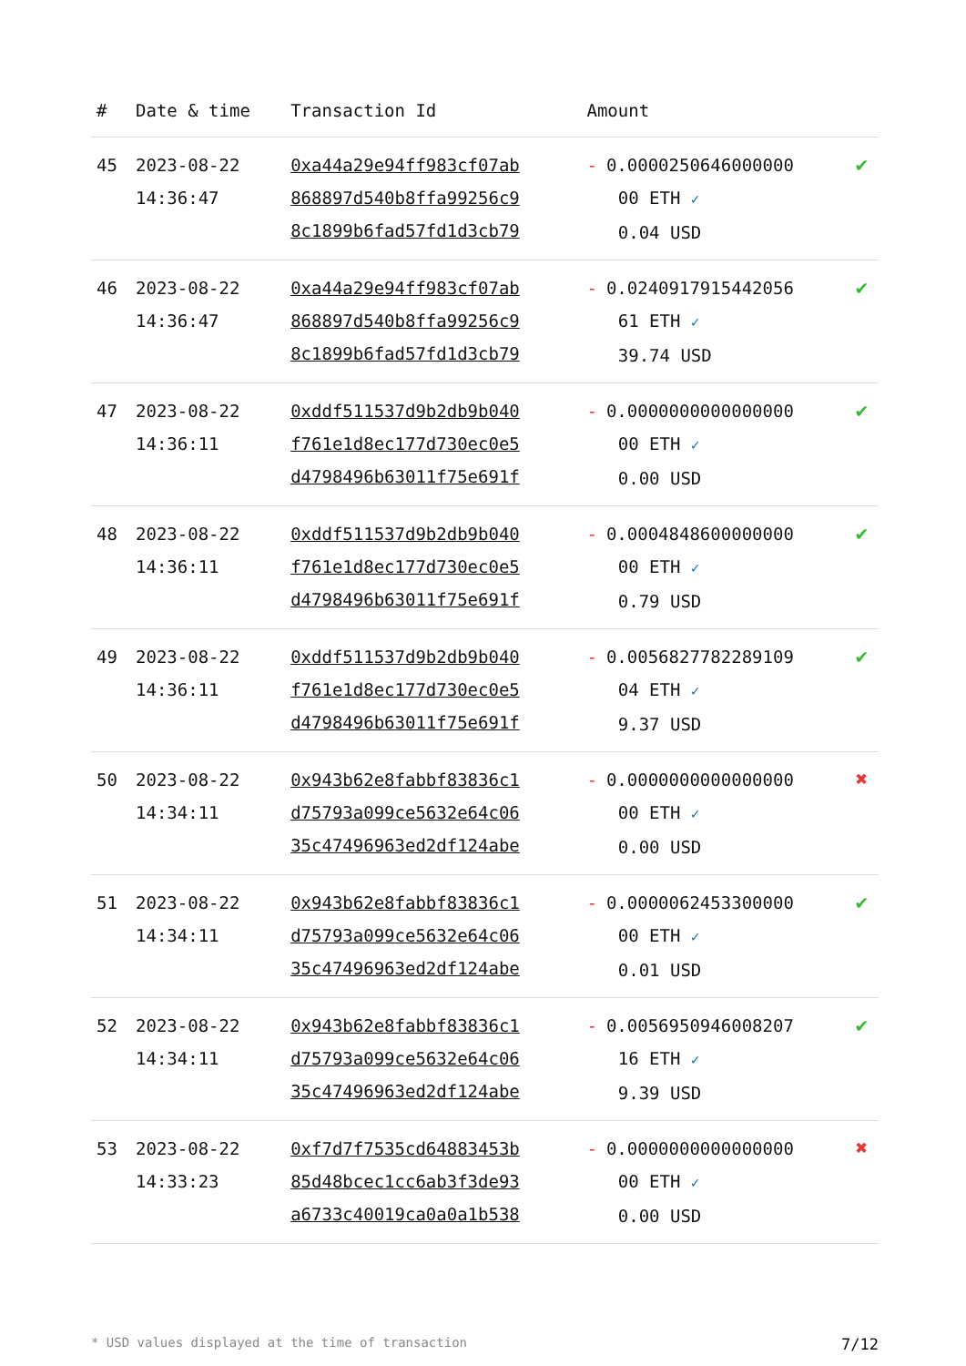| # | Date & time | Transaction Id | Amount | |
| --- | --- | --- | --- | --- |
| 45 | 2023-08-22 14:36:47 | 0xa44a29e94ff983cf07ab 868897d540b8ffa99256c9 8c1899b6fad57fd1d3cb79 | - 0.0000250646000000 00 ETH ✓ 0.04 USD | ✔ |
| 46 | 2023-08-22 14:36:47 | 0xa44a29e94ff983cf07ab 868897d540b8ffa99256c9 8c1899b6fad57fd1d3cb79 | - 0.0240917915442056 61 ETH ✓ 39.74 USD | ✔ |
| 47 | 2023-08-22 14:36:11 | 0xddf511537d9b2db9b040 f761e1d8ec177d730ec0e5 d4798496b63011f75e691f | - 0.0000000000000000 00 ETH ✓ 0.00 USD | ✔ |
| 48 | 2023-08-22 14:36:11 | 0xddf511537d9b2db9b040 f761e1d8ec177d730ec0e5 d4798496b63011f75e691f | - 0.0004848600000000 00 ETH ✓ 0.79 USD | ✔ |
| 49 | 2023-08-22 14:36:11 | 0xddf511537d9b2db9b040 f761e1d8ec177d730ec0e5 d4798496b63011f75e691f | - 0.0056827782289109 04 ETH ✓ 9.37 USD | ✔ |
| 50 | 2023-08-22 14:34:11 | 0x943b62e8fabbf83836c1 d75793a099ce5632e64c06 35c47496963ed2df124abe | - 0.0000000000000000 00 ETH ✓ 0.00 USD | ✖ |
| 51 | 2023-08-22 14:34:11 | 0x943b62e8fabbf83836c1 d75793a099ce5632e64c06 35c47496963ed2df124abe | - 0.0000062453300000 00 ETH ✓ 0.01 USD | ✔ |
| 52 | 2023-08-22 14:34:11 | 0x943b62e8fabbf83836c1 d75793a099ce5632e64c06 35c47496963ed2df124abe | - 0.0056950946008207 16 ETH ✓ 9.39 USD | ✔ |
| 53 | 2023-08-22 14:33:23 | 0xf7d7f7535cd64883453b 85d48bcec1cc6ab3f3de93 a6733c40019ca0a0a1b538 | - 0.0000000000000000 00 ETH ✓ 0.00 USD | ✖ |
* USD values displayed at the time of transaction 7/12